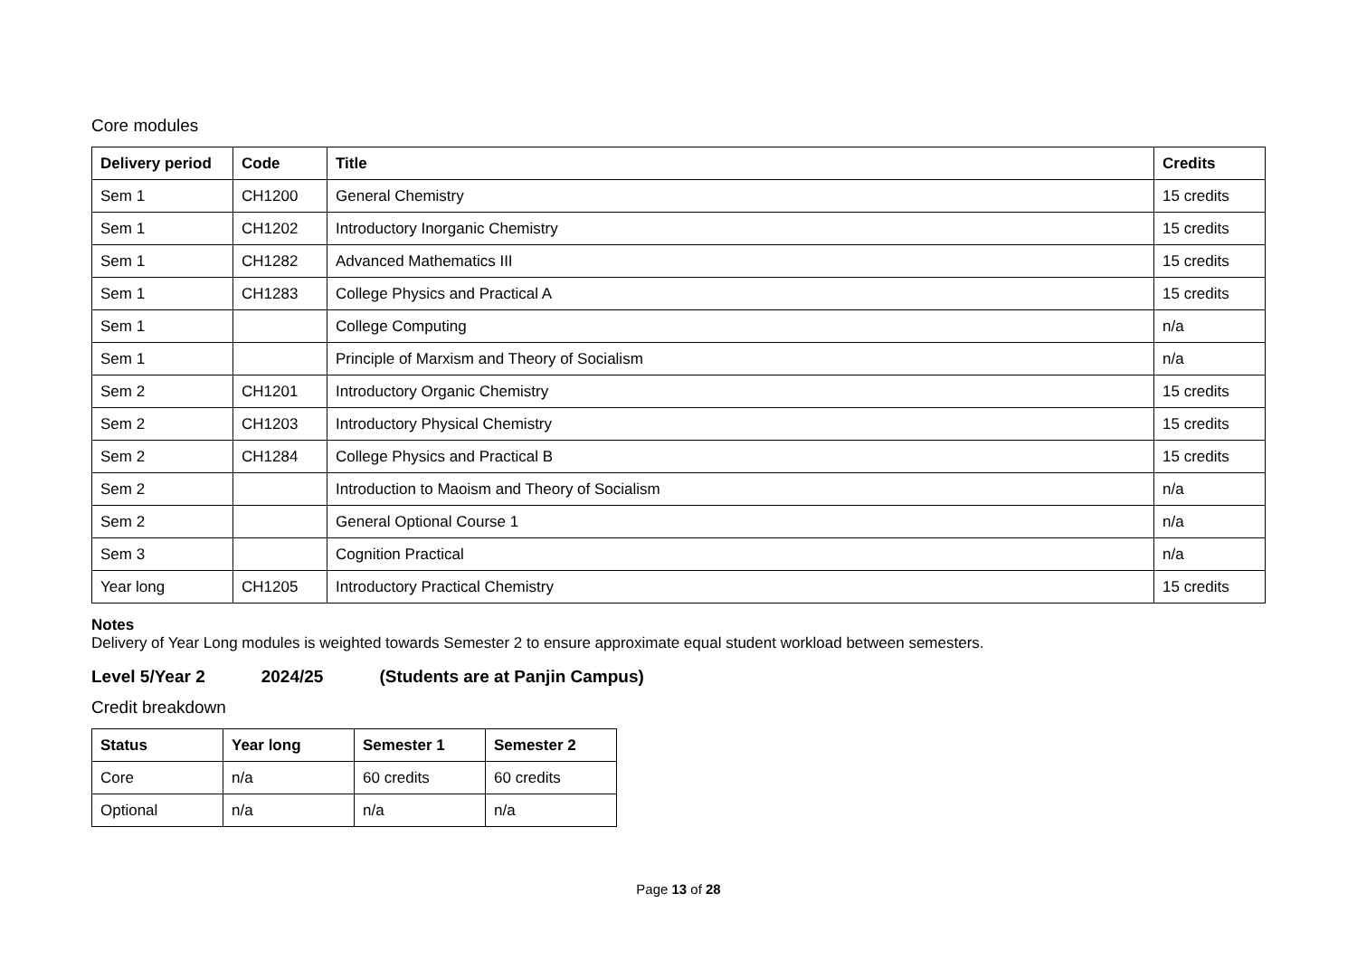Core modules
| Delivery period | Code | Title | Credits |
| --- | --- | --- | --- |
| Sem 1 | CH1200 | General Chemistry | 15 credits |
| Sem 1 | CH1202 | Introductory Inorganic Chemistry | 15 credits |
| Sem 1 | CH1282 | Advanced Mathematics III | 15 credits |
| Sem 1 | CH1283 | College Physics and Practical A | 15 credits |
| Sem 1 | | College Computing | n/a |
| Sem 1 | | Principle of Marxism and Theory of Socialism | n/a |
| Sem 2 | CH1201 | Introductory Organic Chemistry | 15 credits |
| Sem 2 | CH1203 | Introductory Physical Chemistry | 15 credits |
| Sem 2 | CH1284 | College Physics and Practical B | 15 credits |
| Sem 2 | | Introduction to Maoism and Theory of Socialism | n/a |
| Sem 2 | | General Optional Course 1 | n/a |
| Sem 3 | | Cognition Practical | n/a |
| Year long | CH1205 | Introductory Practical Chemistry | 15 credits |
Notes
Delivery of Year Long modules is weighted towards Semester 2 to ensure approximate equal student workload between semesters.
Level 5/Year 2 2024/25 (Students are at Panjin Campus)
Credit breakdown
| Status | Year long | Semester 1 | Semester 2 |
| --- | --- | --- | --- |
| Core | n/a | 60 credits | 60 credits |
| Optional | n/a | n/a | n/a |
Page 13 of 28